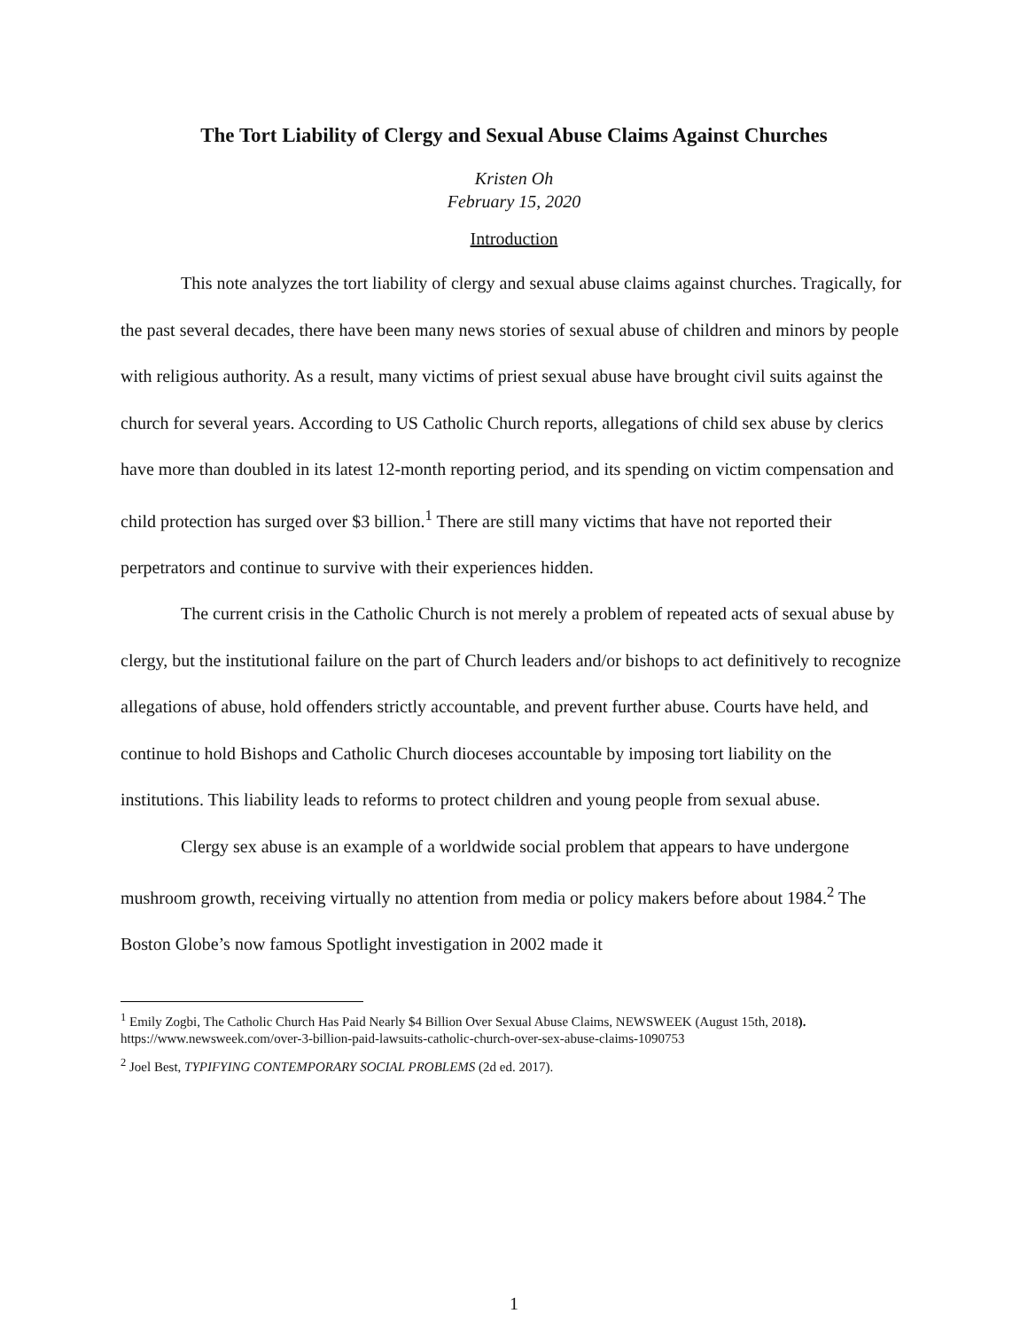The Tort Liability of Clergy and Sexual Abuse Claims Against Churches
Kristen Oh
February 15, 2020
Introduction
This note analyzes the tort liability of clergy and sexual abuse claims against churches. Tragically, for the past several decades, there have been many news stories of sexual abuse of children and minors by people with religious authority. As a result, many victims of priest sexual abuse have brought civil suits against the church for several years. According to US Catholic Church reports, allegations of child sex abuse by clerics have more than doubled in its latest 12-month reporting period, and its spending on victim compensation and child protection has surged over $3 billion.<sup>1</sup> There are still many victims that have not reported their perpetrators and continue to survive with their experiences hidden.
The current crisis in the Catholic Church is not merely a problem of repeated acts of sexual abuse by clergy, but the institutional failure on the part of Church leaders and/or bishops to act definitively to recognize allegations of abuse, hold offenders strictly accountable, and prevent further abuse. Courts have held, and continue to hold Bishops and Catholic Church dioceses accountable by imposing tort liability on the institutions. This liability leads to reforms to protect children and young people from sexual abuse.
Clergy sex abuse is an example of a worldwide social problem that appears to have undergone mushroom growth, receiving virtually no attention from media or policy makers before about 1984.<sup>2</sup> The Boston Globe’s now famous Spotlight investigation in 2002 made it
<sup>1</sup> Emily Zogbi, The Catholic Church Has Paid Nearly $4 Billion Over Sexual Abuse Claims, NEWSWEEK (August 15th, 2018). https://www.newsweek.com/over-3-billion-paid-lawsuits-catholic-church-over-sex-abuse-claims-1090753
<sup>2</sup> Joel Best, TYPIFYING CONTEMPORARY SOCIAL PROBLEMS (2d ed. 2017).
1